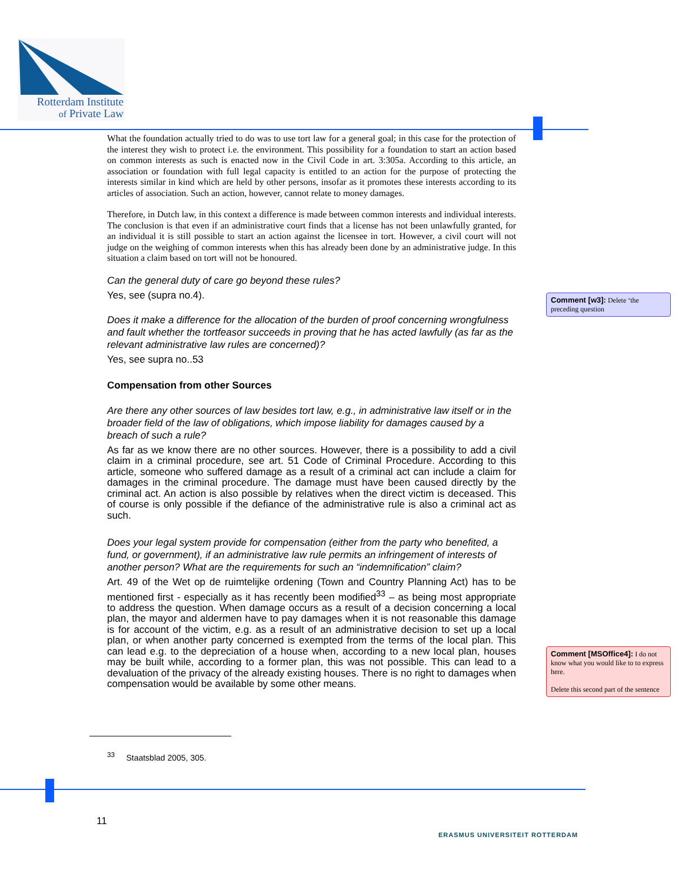Rotterdam Institute
of Private Law
What the foundation actually tried to do was to use tort law for a general goal; in this case for the protection of the interest they wish to protect i.e. the environment. This possibility for a foundation to start an action based on common interests as such is enacted now in the Civil Code in art. 3:305a. According to this article, an association or foundation with full legal capacity is entitled to an action for the purpose of protecting the interests similar in kind which are held by other persons, insofar as it promotes these interests according to its articles of association. Such an action, however, cannot relate to money damages.
Therefore, in Dutch law, in this context a difference is made between common interests and individual interests. The conclusion is that even if an administrative court finds that a license has not been unlawfully granted, for an individual it is still possible to start an action against the licensee in tort. However, a civil court will not judge on the weighing of common interests when this has already been done by an administrative judge. In this situation a claim based on tort will not be honoured.
Can the general duty of care go beyond these rules?
Yes, see (supra no.4).
Does it make a difference for the allocation of the burden of proof concerning wrongfulness and fault whether the tortfeasor succeeds in proving that he has acted lawfully (as far as the relevant administrative law rules are concerned)?
Yes, see supra no..53
Compensation from other Sources
Are there any other sources of law besides tort law, e.g., in administrative law itself or in the broader field of the law of obligations, which impose liability for damages caused by a breach of such a rule?
As far as we know there are no other sources. However, there is a possibility to add a civil claim in a criminal procedure, see art. 51 Code of Criminal Procedure. According to this article, someone who suffered damage as a result of a criminal act can include a claim for damages in the criminal procedure. The damage must have been caused directly by the criminal act. An action is also possible by relatives when the direct victim is deceased. This of course is only possible if the defiance of the administrative rule is also a criminal act as such.
Does your legal system provide for compensation (either from the party who benefited, a fund, or government), if an administrative law rule permits an infringement of interests of another person? What are the requirements for such an “indemnification” claim?
Art. 49 of the Wet op de ruimtelijke ordening (Town and Country Planning Act) has to be mentioned first - especially as it has recently been modified<sup>33</sup> – as being most appropriate to address the question. When damage occurs as a result of a decision concerning a local plan, the mayor and aldermen have to pay damages when it is not reasonable this damage is for account of the victim, e.g. as a result of an administrative decision to set up a local plan, or when another party concerned is exempted from the terms of the local plan. This can lead e.g. to the depreciation of a house when, according to a new local plan, houses may be built while, according to a former plan, this was not possible. This can lead to a devaluation of the privacy of the already existing houses. There is no right to damages when compensation would be available by some other means.
Comment [w3]: Delete ‘the preceding question
Comment [MSOffice4]: I do not know what you would like to to express here.
Delete this second part of the sentence
<sup>33</sup> Staatsblad 2005, 305.
11
ERASMUS UNIVERSITEIT ROTTERDAM